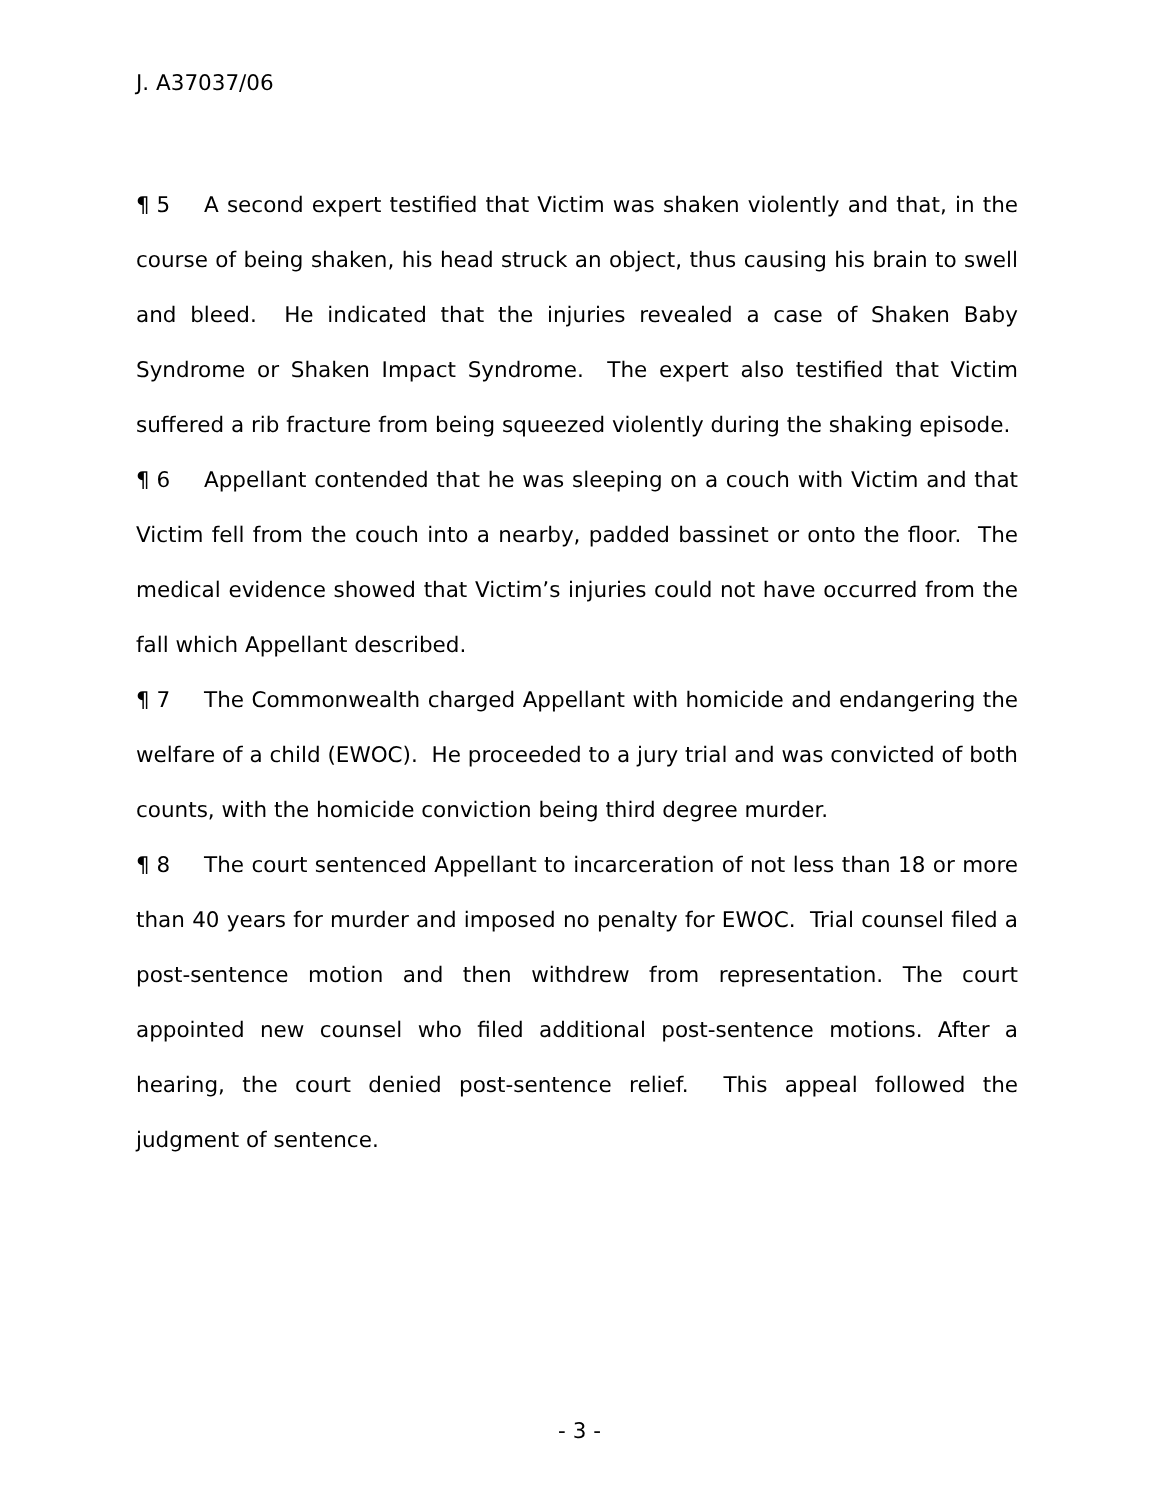J. A37037/06
¶ 5 A second expert testified that Victim was shaken violently and that, in the course of being shaken, his head struck an object, thus causing his brain to swell and bleed. He indicated that the injuries revealed a case of Shaken Baby Syndrome or Shaken Impact Syndrome. The expert also testified that Victim suffered a rib fracture from being squeezed violently during the shaking episode.
¶ 6 Appellant contended that he was sleeping on a couch with Victim and that Victim fell from the couch into a nearby, padded bassinet or onto the floor. The medical evidence showed that Victim’s injuries could not have occurred from the fall which Appellant described.
¶ 7 The Commonwealth charged Appellant with homicide and endangering the welfare of a child (EWOC). He proceeded to a jury trial and was convicted of both counts, with the homicide conviction being third degree murder.
¶ 8 The court sentenced Appellant to incarceration of not less than 18 or more than 40 years for murder and imposed no penalty for EWOC. Trial counsel filed a post-sentence motion and then withdrew from representation. The court appointed new counsel who filed additional post-sentence motions. After a hearing, the court denied post-sentence relief. This appeal followed the judgment of sentence.
- 3 -